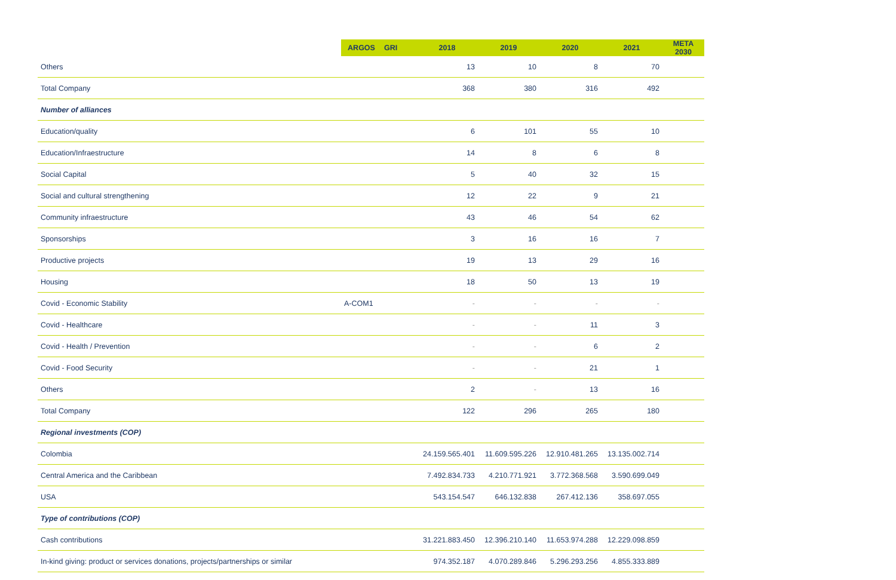| | ARGOS | GRI | 2018 | 2019 | 2020 | 2021 | META 2030 |
| --- | --- | --- | --- | --- | --- | --- | --- |
| Others | | | 13 | 10 | 8 | 70 | |
| Total Company | | | 368 | 380 | 316 | 492 | |
| Number of alliances | | | | | | | |
| Education/quality | | | 6 | 101 | 55 | 10 | |
| Education/Infraestructure | | | 14 | 8 | 6 | 8 | |
| Social Capital | | | 5 | 40 | 32 | 15 | |
| Social and cultural strengthening | | | 12 | 22 | 9 | 21 | |
| Community infraestructure | | | 43 | 46 | 54 | 62 | |
| Sponsorships | | | 3 | 16 | 16 | 7 | |
| Productive projects | | | 19 | 13 | 29 | 16 | |
| Housing | | | 18 | 50 | 13 | 19 | |
| Covid - Economic Stability | A-COM1 | | - | - | - | - | |
| Covid - Healthcare | | | - | - | 11 | 3 | |
| Covid - Health / Prevention | | | - | - | 6 | 2 | |
| Covid - Food Security | | | - | - | 21 | 1 | |
| Others | | | 2 | - | 13 | 16 | |
| Total Company | | | 122 | 296 | 265 | 180 | |
| Regional investments (COP) | | | | | | | |
| Colombia | | | 24.159.565.401 | 11.609.595.226 | 12.910.481.265 | 13.135.002.714 | |
| Central America and the Caribbean | | | 7.492.834.733 | 4.210.771.921 | 3.772.368.568 | 3.590.699.049 | |
| USA | | | 543.154.547 | 646.132.838 | 267.412.136 | 358.697.055 | |
| Type of contributions (COP) | | | | | | | |
| Cash contributions | | | 31.221.883.450 | 12.396.210.140 | 11.653.974.288 | 12.229.098.859 | |
| In-kind giving: product or services donations, projects/partnerships or similar | | | 974.352.187 | 4.070.289.846 | 5.296.293.256 | 4.855.333.889 | |